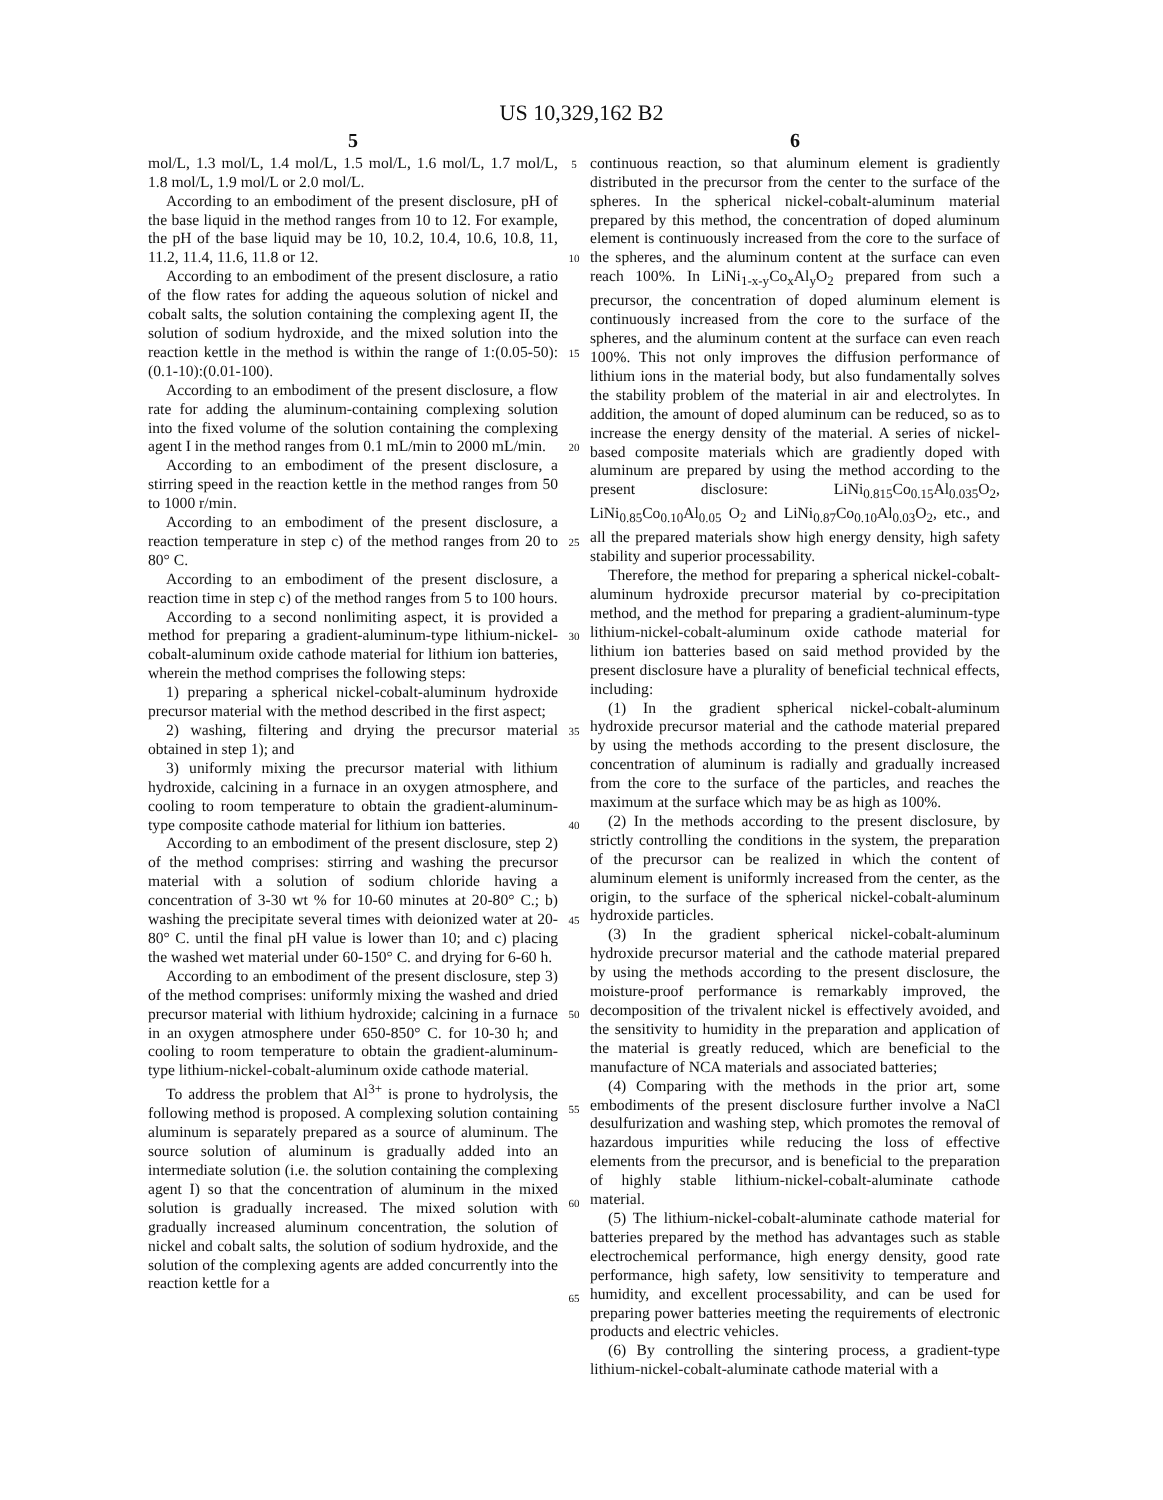US 10,329,162 B2
5
mol/L, 1.3 mol/L, 1.4 mol/L, 1.5 mol/L, 1.6 mol/L, 1.7 mol/L, 1.8 mol/L, 1.9 mol/L or 2.0 mol/L.
According to an embodiment of the present disclosure, pH of the base liquid in the method ranges from 10 to 12. For example, the pH of the base liquid may be 10, 10.2, 10.4, 10.6, 10.8, 11, 11.2, 11.4, 11.6, 11.8 or 12.
According to an embodiment of the present disclosure, a ratio of the flow rates for adding the aqueous solution of nickel and cobalt salts, the solution containing the complexing agent II, the solution of sodium hydroxide, and the mixed solution into the reaction kettle in the method is within the range of 1:(0.05-50):(0.1-10):(0.01-100).
According to an embodiment of the present disclosure, a flow rate for adding the aluminum-containing complexing solution into the fixed volume of the solution containing the complexing agent I in the method ranges from 0.1 mL/min to 2000 mL/min.
According to an embodiment of the present disclosure, a stirring speed in the reaction kettle in the method ranges from 50 to 1000 r/min.
According to an embodiment of the present disclosure, a reaction temperature in step c) of the method ranges from 20 to 80° C.
According to an embodiment of the present disclosure, a reaction time in step c) of the method ranges from 5 to 100 hours.
According to a second nonlimiting aspect, it is provided a method for preparing a gradient-aluminum-type lithium-nickel-cobalt-aluminum oxide cathode material for lithium ion batteries, wherein the method comprises the following steps:
1) preparing a spherical nickel-cobalt-aluminum hydroxide precursor material with the method described in the first aspect;
2) washing, filtering and drying the precursor material obtained in step 1); and
3) uniformly mixing the precursor material with lithium hydroxide, calcining in a furnace in an oxygen atmosphere, and cooling to room temperature to obtain the gradient-aluminum-type composite cathode material for lithium ion batteries.
According to an embodiment of the present disclosure, step 2) of the method comprises: stirring and washing the precursor material with a solution of sodium chloride having a concentration of 3-30 wt % for 10-60 minutes at 20-80° C.; b) washing the precipitate several times with deionized water at 20-80° C. until the final pH value is lower than 10; and c) placing the washed wet material under 60-150° C. and drying for 6-60 h.
According to an embodiment of the present disclosure, step 3) of the method comprises: uniformly mixing the washed and dried precursor material with lithium hydroxide; calcining in a furnace in an oxygen atmosphere under 650-850° C. for 10-30 h; and cooling to room temperature to obtain the gradient-aluminum-type lithium-nickel-cobalt-aluminum oxide cathode material.
To address the problem that Al<sup>3+</sup> is prone to hydrolysis, the following method is proposed. A complexing solution containing aluminum is separately prepared as a source of aluminum. The source solution of aluminum is gradually added into an intermediate solution (i.e. the solution containing the complexing agent I) so that the concentration of aluminum in the mixed solution is gradually increased. The mixed solution with gradually increased aluminum concentration, the solution of nickel and cobalt salts, the solution of sodium hydroxide, and the solution of the complexing agents are added concurrently into the reaction kettle for a
5
10
15
20
25
30
35
40
45
50
55
60
65
6
continuous reaction, so that aluminum element is gradiently distributed in the precursor from the center to the surface of the spheres. In the spherical nickel-cobalt-aluminum material prepared by this method, the concentration of doped aluminum element is continuously increased from the core to the surface of the spheres, and the aluminum content at the surface can even reach 100%. In LiNi<sub>1-x-y</sub>Co<sub>x</sub>Al<sub>y</sub>O<sub>2</sub> prepared from such a precursor, the concentration of doped aluminum element is continuously increased from the core to the surface of the spheres, and the aluminum content at the surface can even reach 100%. This not only improves the diffusion performance of lithium ions in the material body, but also fundamentally solves the stability problem of the material in air and electrolytes. In addition, the amount of doped aluminum can be reduced, so as to increase the energy density of the material. A series of nickel-based composite materials which are gradiently doped with aluminum are prepared by using the method according to the present disclosure: LiNi<sub>0.815</sub>Co<sub>0.15</sub>Al<sub>0.035</sub>O<sub>2</sub>, LiNi<sub>0.85</sub>Co<sub>0.10</sub>Al<sub>0.05</sub> O<sub>2</sub> and LiNi<sub>0.87</sub>Co<sub>0.10</sub>Al<sub>0.03</sub>O<sub>2</sub>, etc., and all the prepared materials show high energy density, high safety stability and superior processability.
Therefore, the method for preparing a spherical nickel-cobalt-aluminum hydroxide precursor material by co-precipitation method, and the method for preparing a gradient-aluminum-type lithium-nickel-cobalt-aluminum oxide cathode material for lithium ion batteries based on said method provided by the present disclosure have a plurality of beneficial technical effects, including:
(1) In the gradient spherical nickel-cobalt-aluminum hydroxide precursor material and the cathode material prepared by using the methods according to the present disclosure, the concentration of aluminum is radially and gradually increased from the core to the surface of the particles, and reaches the maximum at the surface which may be as high as 100%.
(2) In the methods according to the present disclosure, by strictly controlling the conditions in the system, the preparation of the precursor can be realized in which the content of aluminum element is uniformly increased from the center, as the origin, to the surface of the spherical nickel-cobalt-aluminum hydroxide particles.
(3) In the gradient spherical nickel-cobalt-aluminum hydroxide precursor material and the cathode material prepared by using the methods according to the present disclosure, the moisture-proof performance is remarkably improved, the decomposition of the trivalent nickel is effectively avoided, and the sensitivity to humidity in the preparation and application of the material is greatly reduced, which are beneficial to the manufacture of NCA materials and associated batteries;
(4) Comparing with the methods in the prior art, some embodiments of the present disclosure further involve a NaCl desulfurization and washing step, which promotes the removal of hazardous impurities while reducing the loss of effective elements from the precursor, and is beneficial to the preparation of highly stable lithium-nickel-cobalt-aluminate cathode material.
(5) The lithium-nickel-cobalt-aluminate cathode material for batteries prepared by the method has advantages such as stable electrochemical performance, high energy density, good rate performance, high safety, low sensitivity to temperature and humidity, and excellent processability, and can be used for preparing power batteries meeting the requirements of electronic products and electric vehicles.
(6) By controlling the sintering process, a gradient-type lithium-nickel-cobalt-aluminate cathode material with a